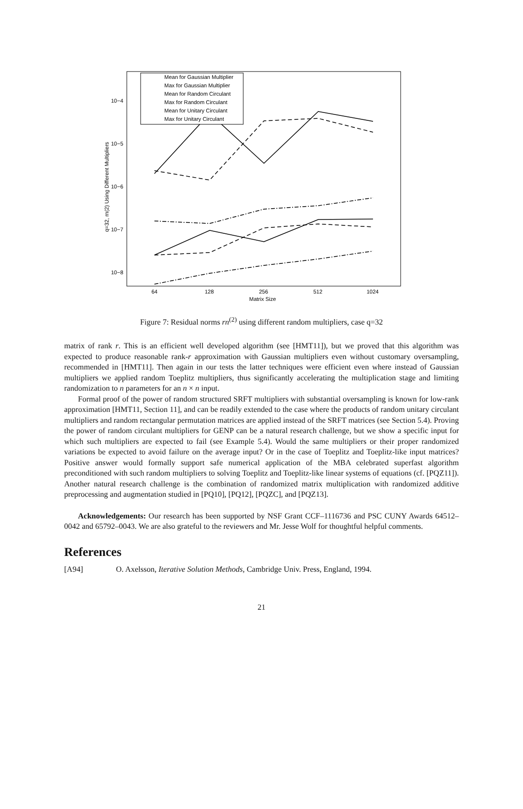10−4
10−5
10−6
10−7
10−8
64
128
256
512
1024
Matrix Size
q=32, rn(2) Using Different Multipliers
Mean for Gaussian Multiplier
Max for Gaussian Multiplier
Mean for Random Circulant
Max for Random Circulant
Mean for Unitary Circulant
Max for Unitary Circulant
Figure 7: Residual norms rn<sup>(2)</sup> using different random multipliers, case q=32
matrix of rank r. This is an efficient well developed algorithm (see [HMT11]), but we proved that this algorithm was expected to produce reasonable rank-r approximation with Gaussian multipliers even without customary oversampling, recommended in [HMT11]. Then again in our tests the latter techniques were efficient even where instead of Gaussian multipliers we applied random Toeplitz multipliers, thus significantly accelerating the multiplication stage and limiting randomization to n parameters for an n × n input.
Formal proof of the power of random structured SRFT multipliers with substantial oversampling is known for low-rank approximation [HMT11, Section 11], and can be readily extended to the case where the products of random unitary circulant multipliers and random rectangular permutation matrices are applied instead of the SRFT matrices (see Section 5.4). Proving the power of random circulant multipliers for GENP can be a natural research challenge, but we show a specific input for which such multipliers are expected to fail (see Example 5.4). Would the same multipliers or their proper randomized variations be expected to avoid failure on the average input? Or in the case of Toeplitz and Toeplitz-like input matrices? Positive answer would formally support safe numerical application of the MBA celebrated superfast algorithm preconditioned with such random multipliers to solving Toeplitz and Toeplitz-like linear systems of equations (cf. [PQZ11]). Another natural research challenge is the combination of randomized matrix multiplication with randomized additive preprocessing and augmentation studied in [PQ10], [PQ12], [PQZC], and [PQZ13].
Acknowledgements: Our research has been supported by NSF Grant CCF–1116736 and PSC CUNY Awards 64512–0042 and 65792–0043. We are also grateful to the reviewers and Mr. Jesse Wolf for thoughtful helpful comments.
References
[A94] O. Axelsson, Iterative Solution Methods, Cambridge Univ. Press, England, 1994.
21